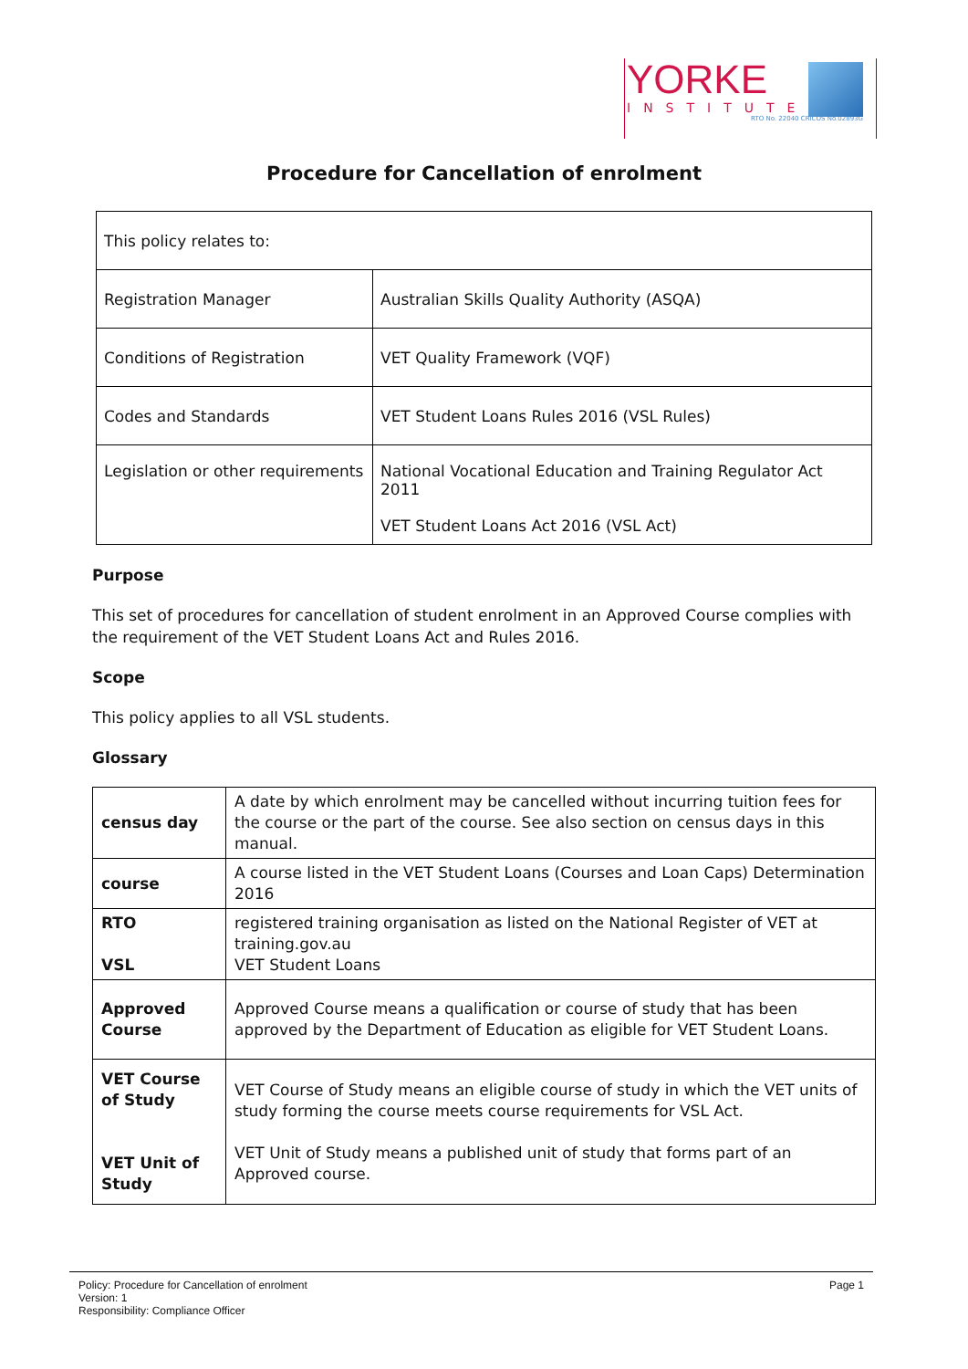YORKE
INSTITUTE
RTO No. 22040 CRICOS No.02893G
Procedure for Cancellation of enrolment
| This policy relates to: | |
| Registration Manager | Australian Skills Quality Authority (ASQA) |
| Conditions of Registration | VET Quality Framework (VQF) |
| Codes and Standards | VET Student Loans Rules 2016 (VSL Rules) |
| Legislation or other requirements | National Vocational Education and Training Regulator Act 2011 VET Student Loans Act 2016 (VSL Act) |
Purpose
This set of procedures for cancellation of student enrolment in an Approved Course complies with
the requirement of the VET Student Loans Act and Rules 2016.
Scope
This policy applies to all VSL students.
Glossary
| census day | A date by which enrolment may be cancelled without incurring tuition fees for the course or the part of the course. See also section on census days in this manual. |
| course | A course listed in the VET Student Loans (Courses and Loan Caps) Determination 2016 |
| RTO VSL | registered training organisation as listed on the National Register of VET at training.gov.au VET Student Loans |
| Approved Course | Approved Course means a qualification or course of study that has been approved by the Department of Education as eligible for VET Student Loans. |
| VET Course of Study VET Unit of Study | VET Course of Study means an eligible course of study in which the VET units of study forming the course meets course requirements for VSL Act. VET Unit of Study means a published unit of study that forms part of an Approved course. |
Policy: Procedure for Cancellation of enrolment
Version: 1
Responsibility: Compliance Officer
Page 1